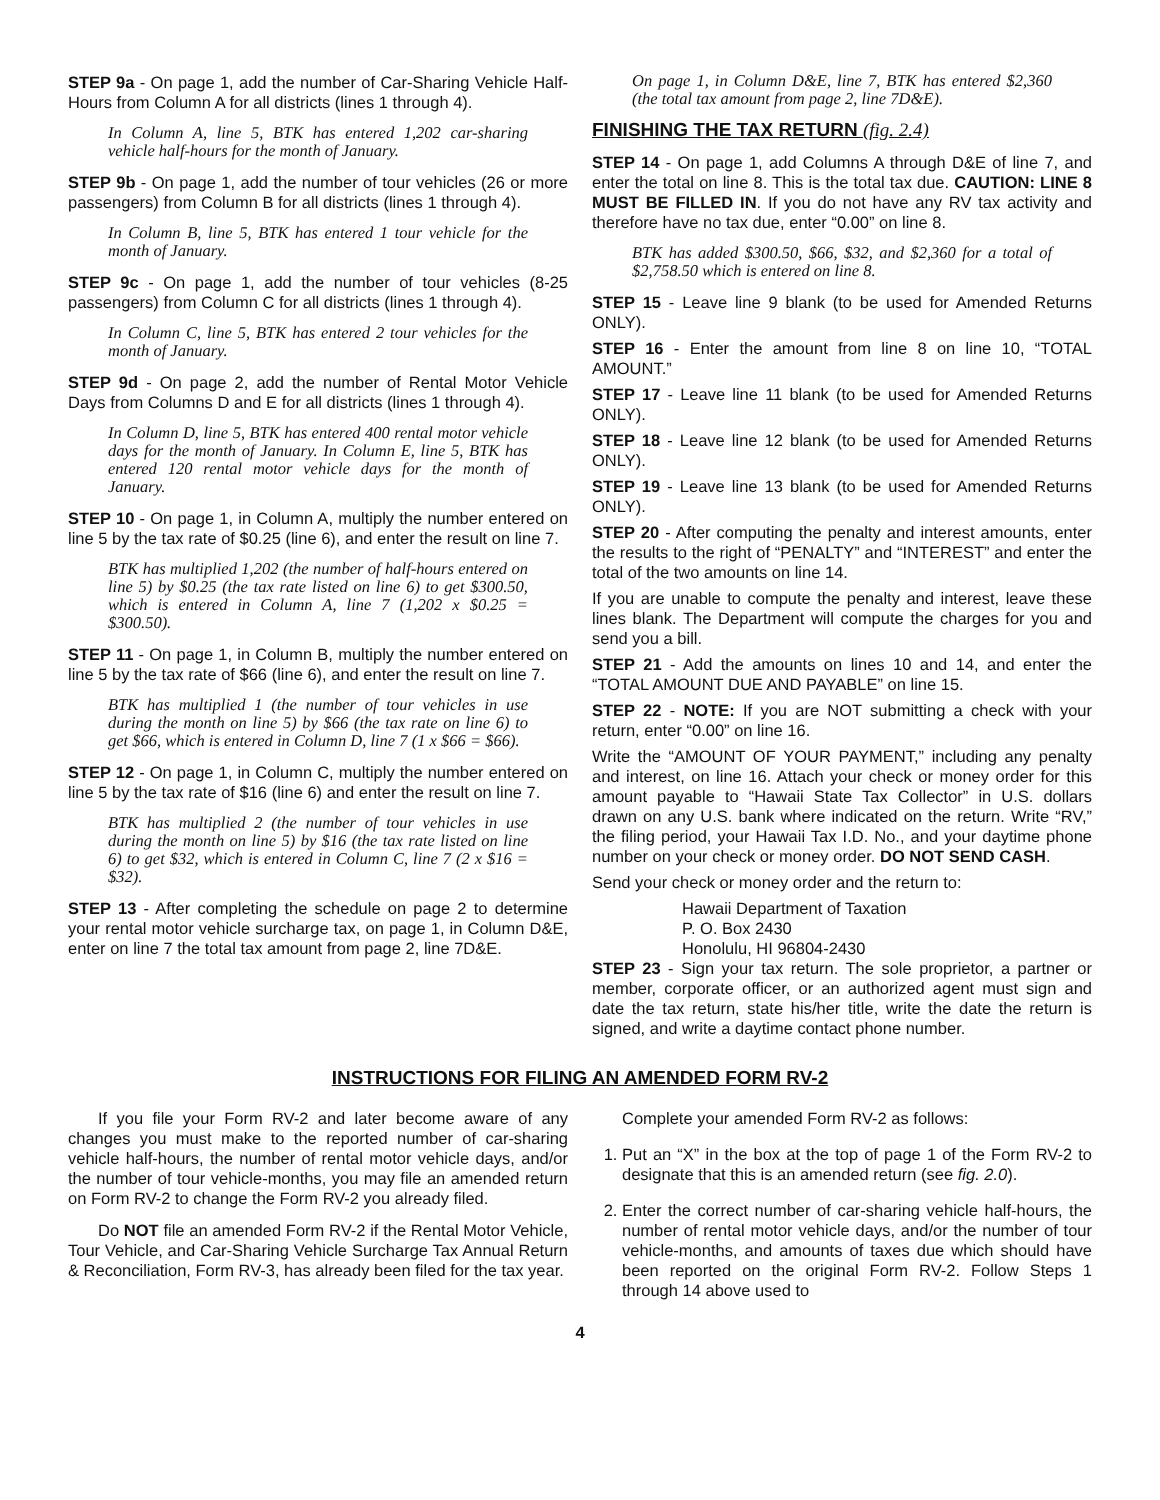STEP 9a - On page 1, add the number of Car-Sharing Vehicle Half-Hours from Column A for all districts (lines 1 through 4).
In Column A, line 5, BTK has entered 1,202 car-sharing vehicle half-hours for the month of January.
STEP 9b - On page 1, add the number of tour vehicles (26 or more passengers) from Column B for all districts (lines 1 through 4).
In Column B, line 5, BTK has entered 1 tour vehicle for the month of January.
STEP 9c - On page 1, add the number of tour vehicles (8-25 passengers) from Column C for all districts (lines 1 through 4).
In Column C, line 5, BTK has entered 2 tour vehicles for the month of January.
STEP 9d - On page 2, add the number of Rental Motor Vehicle Days from Columns D and E for all districts (lines 1 through 4).
In Column D, line 5, BTK has entered 400 rental motor vehicle days for the month of January. In Column E, line 5, BTK has entered 120 rental motor vehicle days for the month of January.
STEP 10 - On page 1, in Column A, multiply the number entered on line 5 by the tax rate of $0.25 (line 6), and enter the result on line 7.
BTK has multiplied 1,202 (the number of half-hours entered on line 5) by $0.25 (the tax rate listed on line 6) to get $300.50, which is entered in Column A, line 7 (1,202 x $0.25 = $300.50).
STEP 11 - On page 1, in Column B, multiply the number entered on line 5 by the tax rate of $66 (line 6), and enter the result on line 7.
BTK has multiplied 1 (the number of tour vehicles in use during the month on line 5) by $66 (the tax rate on line 6) to get $66, which is entered in Column D, line 7 (1 x $66 = $66).
STEP 12 - On page 1, in Column C, multiply the number entered on line 5 by the tax rate of $16 (line 6) and enter the result on line 7.
BTK has multiplied 2 (the number of tour vehicles in use during the month on line 5) by $16 (the tax rate listed on line 6) to get $32, which is entered in Column C, line 7 (2 x $16 = $32).
STEP 13 - After completing the schedule on page 2 to determine your rental motor vehicle surcharge tax, on page 1, in Column D&E, enter on line 7 the total tax amount from page 2, line 7D&E.
On page 1, in Column D&E, line 7, BTK has entered $2,360 (the total tax amount from page 2, line 7D&E).
FINISHING THE TAX RETURN (fig. 2.4)
STEP 14 - On page 1, add Columns A through D&E of line 7, and enter the total on line 8. This is the total tax due. CAUTION: LINE 8 MUST BE FILLED IN. If you do not have any RV tax activity and therefore have no tax due, enter “0.00” on line 8.
BTK has added $300.50, $66, $32, and $2,360 for a total of $2,758.50 which is entered on line 8.
STEP 15 - Leave line 9 blank (to be used for Amended Returns ONLY).
STEP 16 - Enter the amount from line 8 on line 10, “TOTAL AMOUNT.”
STEP 17 - Leave line 11 blank (to be used for Amended Returns ONLY).
STEP 18 - Leave line 12 blank (to be used for Amended Returns ONLY).
STEP 19 - Leave line 13 blank (to be used for Amended Returns ONLY).
STEP 20 - After computing the penalty and interest amounts, enter the results to the right of “PENALTY” and “INTEREST” and enter the total of the two amounts on line 14.
If you are unable to compute the penalty and interest, leave these lines blank. The Department will compute the charges for you and send you a bill.
STEP 21 - Add the amounts on lines 10 and 14, and enter the “TOTAL AMOUNT DUE AND PAYABLE” on line 15.
STEP 22 - NOTE: If you are NOT submitting a check with your return, enter “0.00” on line 16.
Write the “AMOUNT OF YOUR PAYMENT,” including any penalty and interest, on line 16. Attach your check or money order for this amount payable to “Hawaii State Tax Collector” in U.S. dollars drawn on any U.S. bank where indicated on the return. Write “RV,” the filing period, your Hawaii Tax I.D. No., and your daytime phone number on your check or money order. DO NOT SEND CASH.
Send your check or money order and the return to:
Hawaii Department of Taxation
P. O. Box 2430
Honolulu, HI 96804-2430
STEP 23 - Sign your tax return. The sole proprietor, a partner or member, corporate officer, or an authorized agent must sign and date the tax return, state his/her title, write the date the return is signed, and write a daytime contact phone number.
INSTRUCTIONS FOR FILING AN AMENDED FORM RV-2
If you file your Form RV-2 and later become aware of any changes you must make to the reported number of car-sharing vehicle half-hours, the number of rental motor vehicle days, and/or the number of tour vehicle-months, you may file an amended return on Form RV-2 to change the Form RV-2 you already filed.
Do NOT file an amended Form RV-2 if the Rental Motor Vehicle, Tour Vehicle, and Car-Sharing Vehicle Surcharge Tax Annual Return & Reconciliation, Form RV-3, has already been filed for the tax year.
Complete your amended Form RV-2 as follows:
1. Put an “X” in the box at the top of page 1 of the Form RV-2 to designate that this is an amended return (see fig. 2.0).
2. Enter the correct number of car-sharing vehicle half-hours, the number of rental motor vehicle days, and/or the number of tour vehicle-months, and amounts of taxes due which should have been reported on the original Form RV-2. Follow Steps 1 through 14 above used to
4